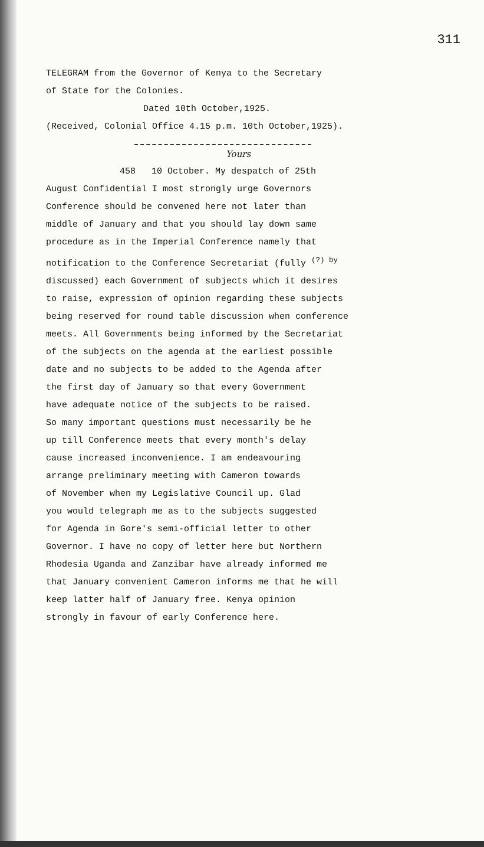311
TELEGRAM from the Governor of Kenya to the Secretary
of State for the Colonies.
Dated 10th October,1925.
(Received, Colonial Office 4.15 p.m. 10th October,1925).
Yours
458 10 October. My despatch of 25th
August Confidential I most strongly urge Governors
Conference should be convened here not later than
middle of January and that you should lay down same
procedure as in the Imperial Conference namely that
notification to the Conference Secretariat (fully <sup>(?) by</sup>
discussed) each Government of subjects which it desires
to raise, expression of opinion regarding these subjects
being reserved for round table discussion when conference
meets. All Governments being informed by the Secretariat
of the subjects on the agenda at the earliest possible
date and no subjects to be added to the Agenda after
the first day of January so that every Government
have adequate notice of the subjects to be raised.
So many important questions must necessarily be he
up till Conference meets that every month's delay
cause increased inconvenience. I am endeavouring
arrange preliminary meeting with Cameron towards
of November when my Legislative Council up. Glad
you would telegraph me as to the subjects suggested
for Agenda in Gore's semi-official letter to other
Governor. I have no copy of letter here but Northern
Rhodesia Uganda and Zanzibar have already informed me
that January convenient Cameron informs me that he will
keep latter half of January free. Kenya opinion
strongly in favour of early Conference here.